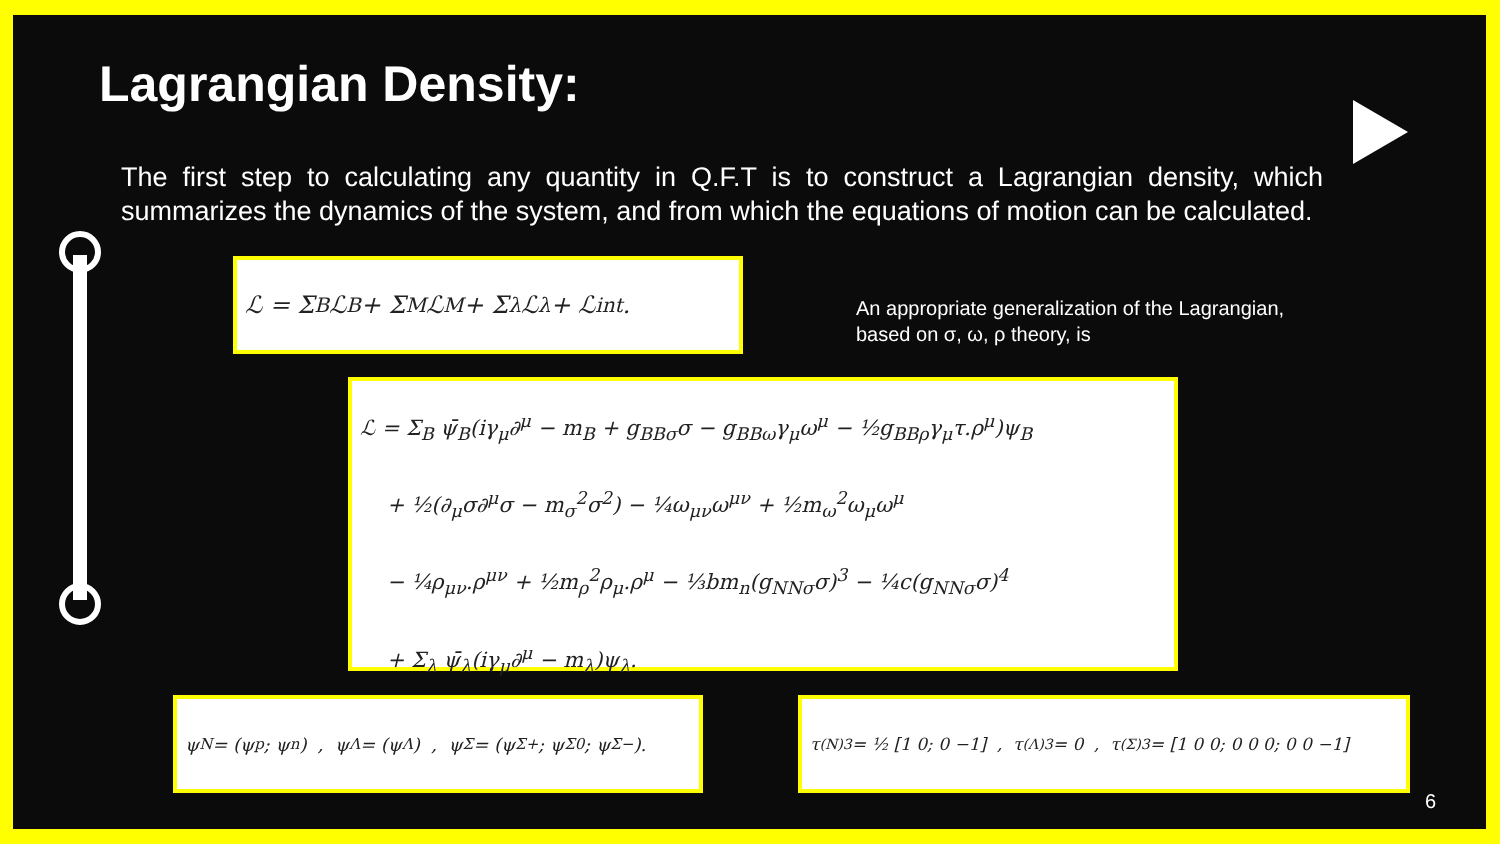Lagrangian Density:
The first step to calculating any quantity in Q.F.T is to construct a Lagrangian density, which summarizes the dynamics of the system, and from which the equations of motion can be calculated.
ℒ = Σ<sub>B</sub> ℒ<sub>B</sub> + Σ<sub>M</sub> ℒ<sub>M</sub> + Σ<sub>λ</sub> ℒ<sub>λ</sub> + ℒ<sub>int</sub>.
An appropriate generalization of the Lagrangian,
based on σ, ω, ρ theory, is
ℒ = Σ<sub>B</sub> ψ̄<sub>B</sub>(iγ<sub>μ</sub>∂<sup>μ</sup> − m<sub>B</sub> + g<sub>BBσ</sub>σ − g<sub>BBω</sub>γ<sub>μ</sub>ω<sup>μ</sup> − ½g<sub>BBρ</sub>γ<sub>μ</sub>τ.ρ<sup>μ</sup>)ψ<sub>B</sub>
+ ½(∂<sub>μ</sub>σ∂<sup>μ</sup>σ − m<sub>σ</sub><sup>2</sup>σ<sup>2</sup>) − ¼ω<sub>μν</sub>ω<sup>μν</sup> + ½m<sub>ω</sub><sup>2</sup>ω<sub>μ</sub>ω<sup>μ</sup>
− ¼ρ<sub>μν</sub>.ρ<sup>μν</sup> + ½m<sub>ρ</sub><sup>2</sup>ρ<sub>μ</sub>.ρ<sup>μ</sup> − ⅓bm<sub>n</sub>(g<sub>NNσ</sub>σ)<sup>3</sup> − ¼c(g<sub>NNσ</sub>σ)<sup>4</sup>
+ Σ<sub>λ</sub> ψ̄<sub>λ</sub>(iγ<sub>μ</sub>∂<sup>μ</sup> − m<sub>λ</sub>)ψ<sub>λ</sub>.
ψ<sub>N</sub> = (ψ<sub>p</sub>; ψ<sub>n</sub>) , ψ<sub>Λ</sub> = (ψ<sub>Λ</sub>) , ψ<sub>Σ</sub> = (ψ<sub>Σ+</sub>; ψ<sub>Σ0</sub>; ψ<sub>Σ−</sub>).
τ<sub>(N)3</sub> = ½ [1 0; 0 −1] , τ<sub>(Λ)3</sub> = 0 , τ<sub>(Σ)3</sub> = [1 0 0; 0 0 0; 0 0 −1]
6